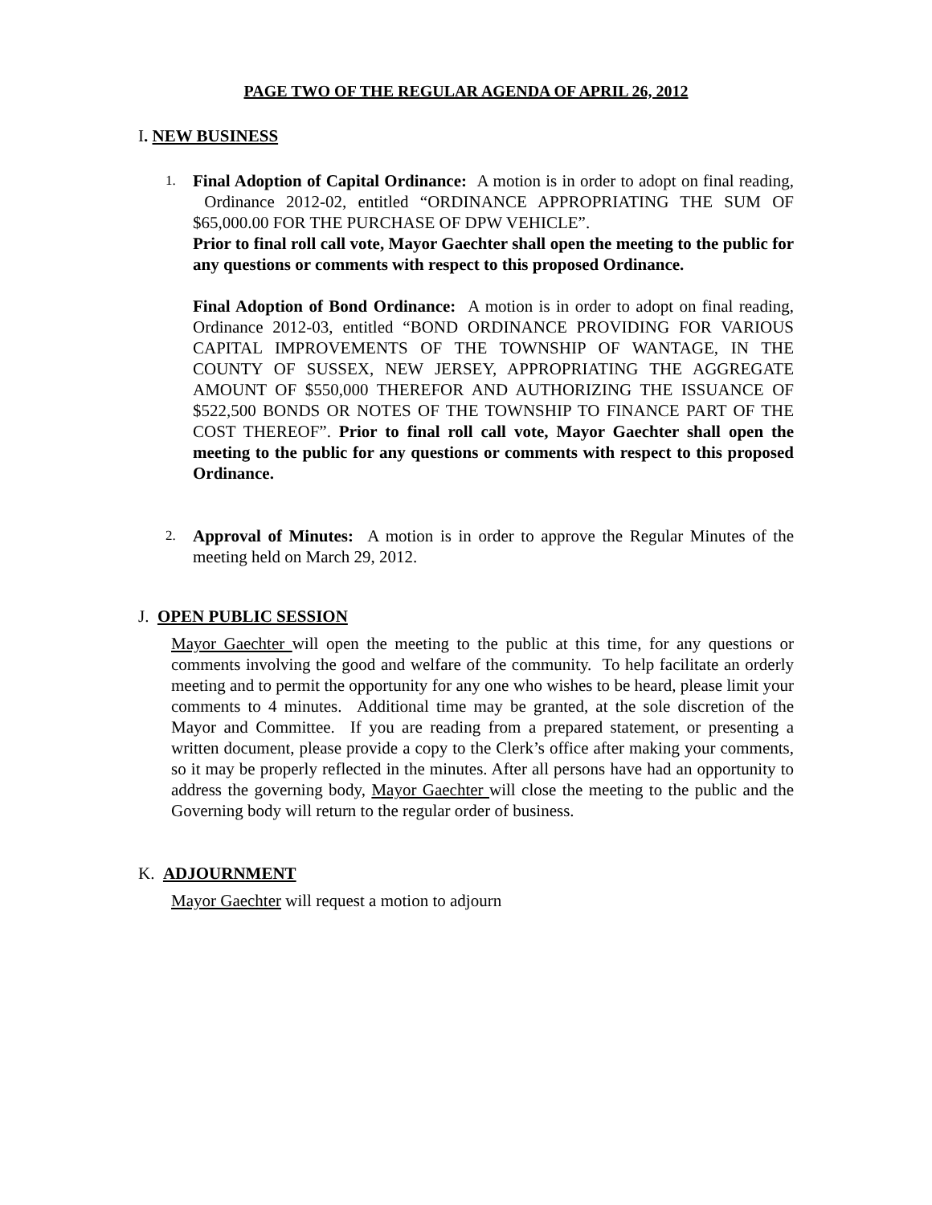PAGE TWO OF THE REGULAR AGENDA OF APRIL 26, 2012
I. NEW BUSINESS
1.
Final Adoption of Capital Ordinance: A motion is in order to adopt on final reading, Ordinance 2012-02, entitled “ORDINANCE APPROPRIATING THE SUM OF $65,000.00 FOR THE PURCHASE OF DPW VEHICLE”.
Prior to final roll call vote, Mayor Gaechter shall open the meeting to the public for any questions or comments with respect to this proposed Ordinance.
Final Adoption of Bond Ordinance: A motion is in order to adopt on final reading, Ordinance 2012-03, entitled “BOND ORDINANCE PROVIDING FOR VARIOUS CAPITAL IMPROVEMENTS OF THE TOWNSHIP OF WANTAGE, IN THE COUNTY OF SUSSEX, NEW JERSEY, APPROPRIATING THE AGGREGATE AMOUNT OF $550,000 THEREFOR AND AUTHORIZING THE ISSUANCE OF $522,500 BONDS OR NOTES OF THE TOWNSHIP TO FINANCE PART OF THE COST THEREOF”. Prior to final roll call vote, Mayor Gaechter shall open the meeting to the public for any questions or comments with respect to this proposed Ordinance.
2.
Approval of Minutes: A motion is in order to approve the Regular Minutes of the meeting held on March 29, 2012.
J. OPEN PUBLIC SESSION
Mayor Gaechter will open the meeting to the public at this time, for any questions or comments involving the good and welfare of the community. To help facilitate an orderly meeting and to permit the opportunity for any one who wishes to be heard, please limit your comments to 4 minutes. Additional time may be granted, at the sole discretion of the Mayor and Committee. If you are reading from a prepared statement, or presenting a written document, please provide a copy to the Clerk’s office after making your comments, so it may be properly reflected in the minutes. After all persons have had an opportunity to address the governing body, Mayor Gaechter will close the meeting to the public and the Governing body will return to the regular order of business.
K. ADJOURNMENT
Mayor Gaechter will request a motion to adjourn